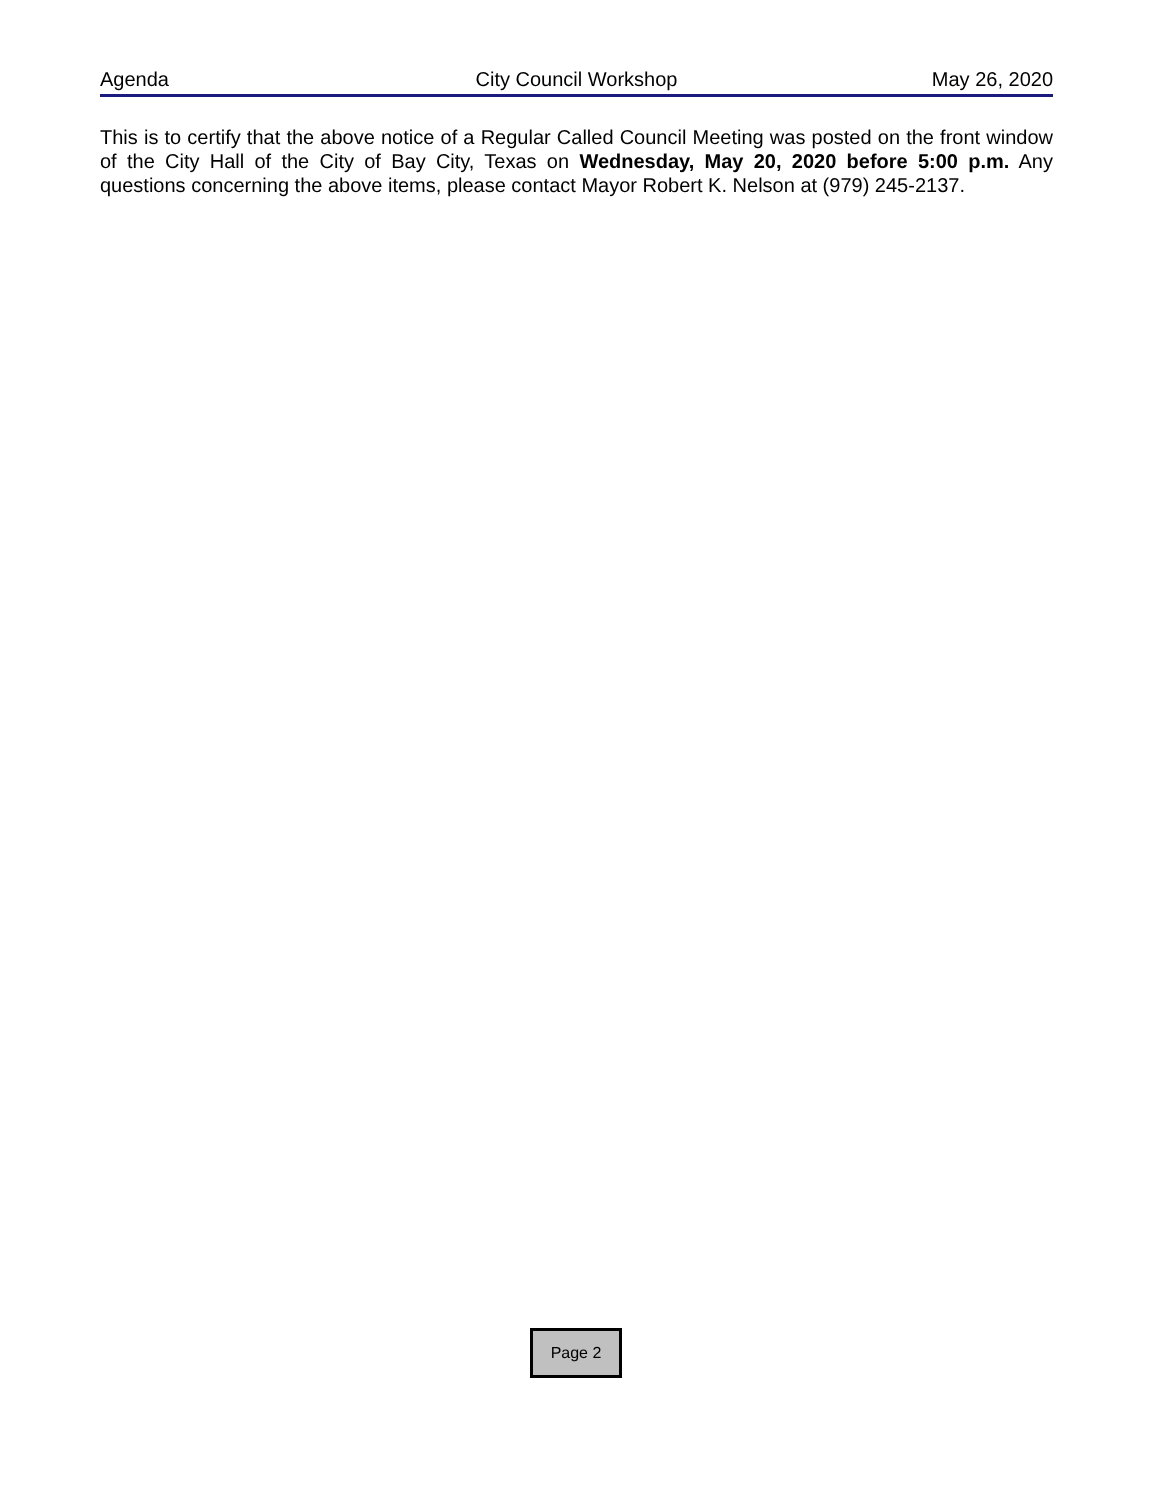Agenda City Council Workshop May 26, 2020
This is to certify that the above notice of a Regular Called Council Meeting was posted on the front window of the City Hall of the City of Bay City, Texas on Wednesday, May 20, 2020 before 5:00 p.m. Any questions concerning the above items, please contact Mayor Robert K. Nelson at (979) 245-2137.
Page 2